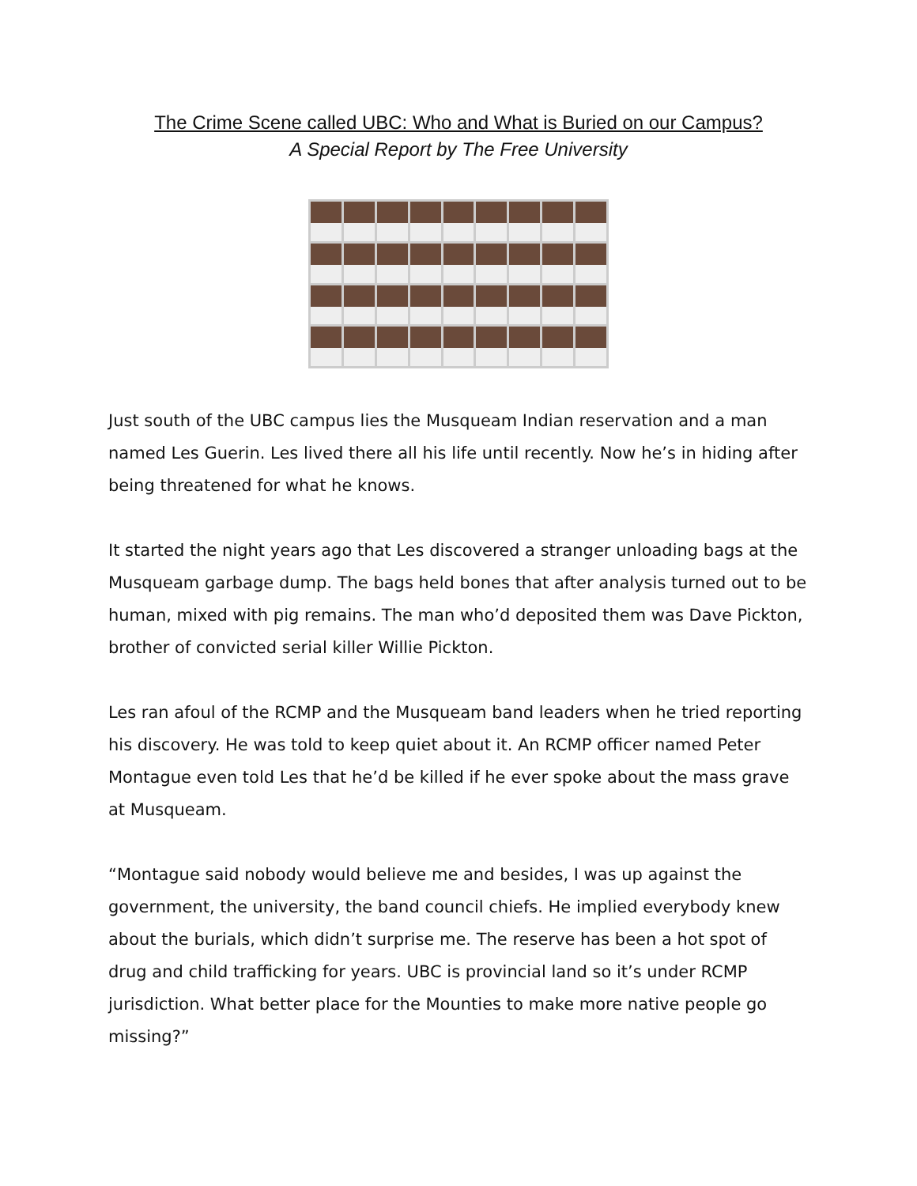The Crime Scene called UBC: Who and What is Buried on our Campus?
A Special Report by The Free University
Just south of the UBC campus lies the Musqueam Indian reservation and a man named Les Guerin. Les lived there all his life until recently. Now he’s in hiding after being threatened for what he knows.
It started the night years ago that Les discovered a stranger unloading bags at the Musqueam garbage dump. The bags held bones that after analysis turned out to be human, mixed with pig remains. The man who’d deposited them was Dave Pickton, brother of convicted serial killer Willie Pickton.
Les ran afoul of the RCMP and the Musqueam band leaders when he tried reporting his discovery. He was told to keep quiet about it. An RCMP officer named Peter Montague even told Les that he’d be killed if he ever spoke about the mass grave at Musqueam.
“Montague said nobody would believe me and besides, I was up against the government, the university, the band council chiefs. He implied everybody knew about the burials, which didn’t surprise me. The reserve has been a hot spot of drug and child trafficking for years. UBC is provincial land so it’s under RCMP jurisdiction. What better place for the Mounties to make more native people go missing?”